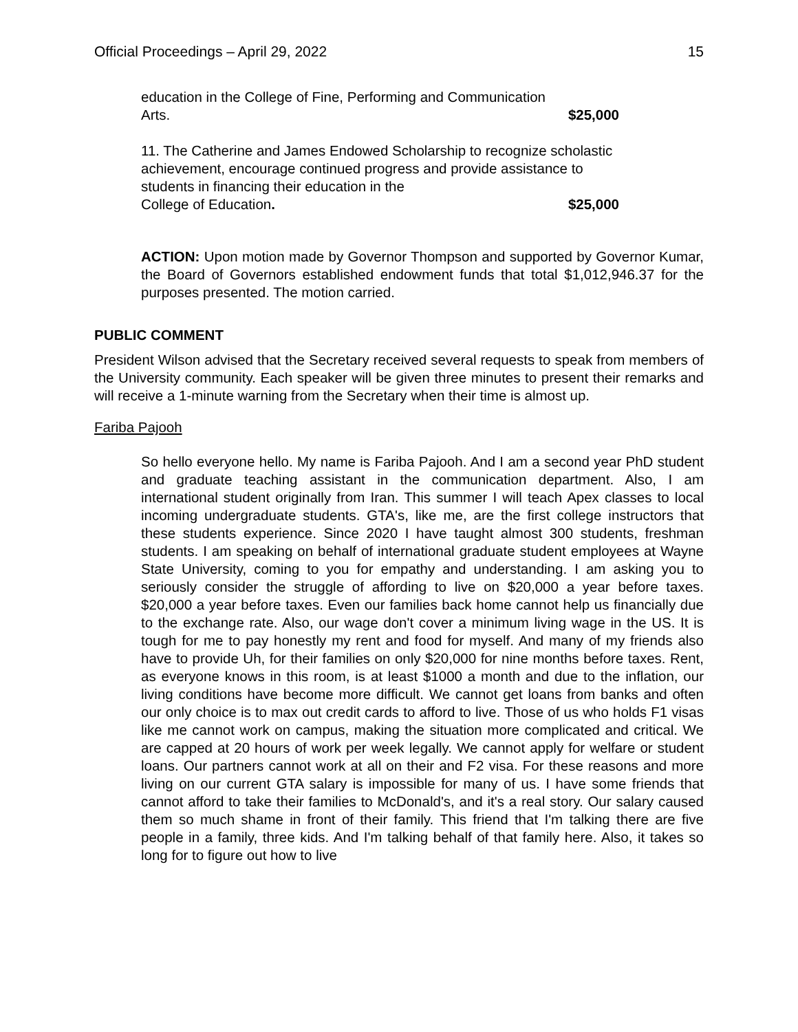Official Proceedings – April 29, 2022 15
education in the College of Fine, Performing and Communication
Arts. $25,000
11. The Catherine and James Endowed Scholarship to recognize scholastic achievement, encourage continued progress and provide assistance to students in financing their education in the
College of Education. $25,000
ACTION: Upon motion made by Governor Thompson and supported by Governor Kumar, the Board of Governors established endowment funds that total $1,012,946.37 for the purposes presented. The motion carried.
PUBLIC COMMENT
President Wilson advised that the Secretary received several requests to speak from members of the University community. Each speaker will be given three minutes to present their remarks and will receive a 1-minute warning from the Secretary when their time is almost up.
Fariba Pajooh
So hello everyone hello. My name is Fariba Pajooh. And I am a second year PhD student and graduate teaching assistant in the communication department. Also, I am international student originally from Iran. This summer I will teach Apex classes to local incoming undergraduate students. GTA's, like me, are the first college instructors that these students experience. Since 2020 I have taught almost 300 students, freshman students. I am speaking on behalf of international graduate student employees at Wayne State University, coming to you for empathy and understanding. I am asking you to seriously consider the struggle of affording to live on $20,000 a year before taxes. $20,000 a year before taxes. Even our families back home cannot help us financially due to the exchange rate. Also, our wage don't cover a minimum living wage in the US. It is tough for me to pay honestly my rent and food for myself. And many of my friends also have to provide Uh, for their families on only $20,000 for nine months before taxes. Rent, as everyone knows in this room, is at least $1000 a month and due to the inflation, our living conditions have become more difficult. We cannot get loans from banks and often our only choice is to max out credit cards to afford to live. Those of us who holds F1 visas like me cannot work on campus, making the situation more complicated and critical. We are capped at 20 hours of work per week legally. We cannot apply for welfare or student loans. Our partners cannot work at all on their and F2 visa. For these reasons and more living on our current GTA salary is impossible for many of us. I have some friends that cannot afford to take their families to McDonald's, and it's a real story. Our salary caused them so much shame in front of their family. This friend that I'm talking there are five people in a family, three kids. And I'm talking behalf of that family here. Also, it takes so long for to figure out how to live